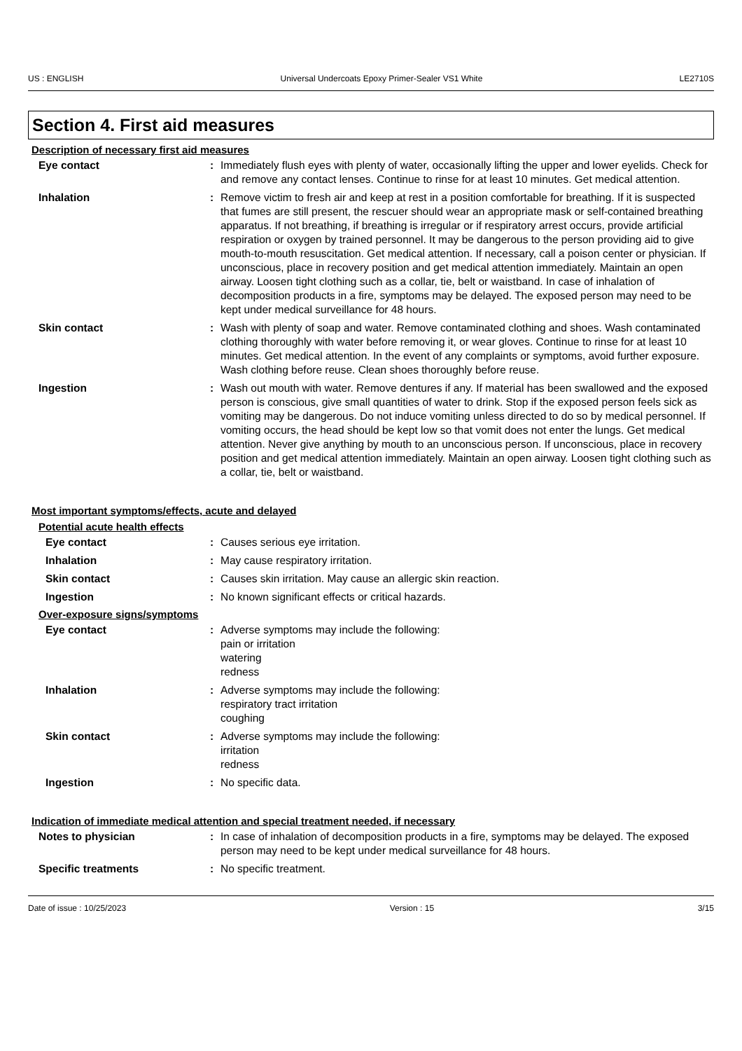US : ENGLISH Universal Undercoats Epoxy Primer-Sealer VS1 White LE2710S
Section 4. First aid measures
Description of necessary first aid measures
Eye contact : Immediately flush eyes with plenty of water, occasionally lifting the upper and lower eyelids. Check for and remove any contact lenses. Continue to rinse for at least 10 minutes. Get medical attention.
Inhalation : Remove victim to fresh air and keep at rest in a position comfortable for breathing. If it is suspected that fumes are still present, the rescuer should wear an appropriate mask or self-contained breathing apparatus. If not breathing, if breathing is irregular or if respiratory arrest occurs, provide artificial respiration or oxygen by trained personnel. It may be dangerous to the person providing aid to give mouth-to-mouth resuscitation. Get medical attention. If necessary, call a poison center or physician. If unconscious, place in recovery position and get medical attention immediately. Maintain an open airway. Loosen tight clothing such as a collar, tie, belt or waistband. In case of inhalation of decomposition products in a fire, symptoms may be delayed. The exposed person may need to be kept under medical surveillance for 48 hours.
Skin contact : Wash with plenty of soap and water. Remove contaminated clothing and shoes. Wash contaminated clothing thoroughly with water before removing it, or wear gloves. Continue to rinse for at least 10 minutes. Get medical attention. In the event of any complaints or symptoms, avoid further exposure. Wash clothing before reuse. Clean shoes thoroughly before reuse.
Ingestion : Wash out mouth with water. Remove dentures if any. If material has been swallowed and the exposed person is conscious, give small quantities of water to drink. Stop if the exposed person feels sick as vomiting may be dangerous. Do not induce vomiting unless directed to do so by medical personnel. If vomiting occurs, the head should be kept low so that vomit does not enter the lungs. Get medical attention. Never give anything by mouth to an unconscious person. If unconscious, place in recovery position and get medical attention immediately. Maintain an open airway. Loosen tight clothing such as a collar, tie, belt or waistband.
Most important symptoms/effects, acute and delayed
Potential acute health effects
Eye contact : Causes serious eye irritation.
Inhalation : May cause respiratory irritation.
Skin contact : Causes skin irritation. May cause an allergic skin reaction.
Ingestion : No known significant effects or critical hazards.
Over-exposure signs/symptoms
Eye contact : Adverse symptoms may include the following:
pain or irritation
watering
redness
Inhalation : Adverse symptoms may include the following:
respiratory tract irritation
coughing
Skin contact : Adverse symptoms may include the following:
irritation
redness
Ingestion : No specific data.
Indication of immediate medical attention and special treatment needed, if necessary
Notes to physician : In case of inhalation of decomposition products in a fire, symptoms may be delayed. The exposed person may need to be kept under medical surveillance for 48 hours.
Specific treatments : No specific treatment.
Date of issue : 10/25/2023 Version : 15 3/15